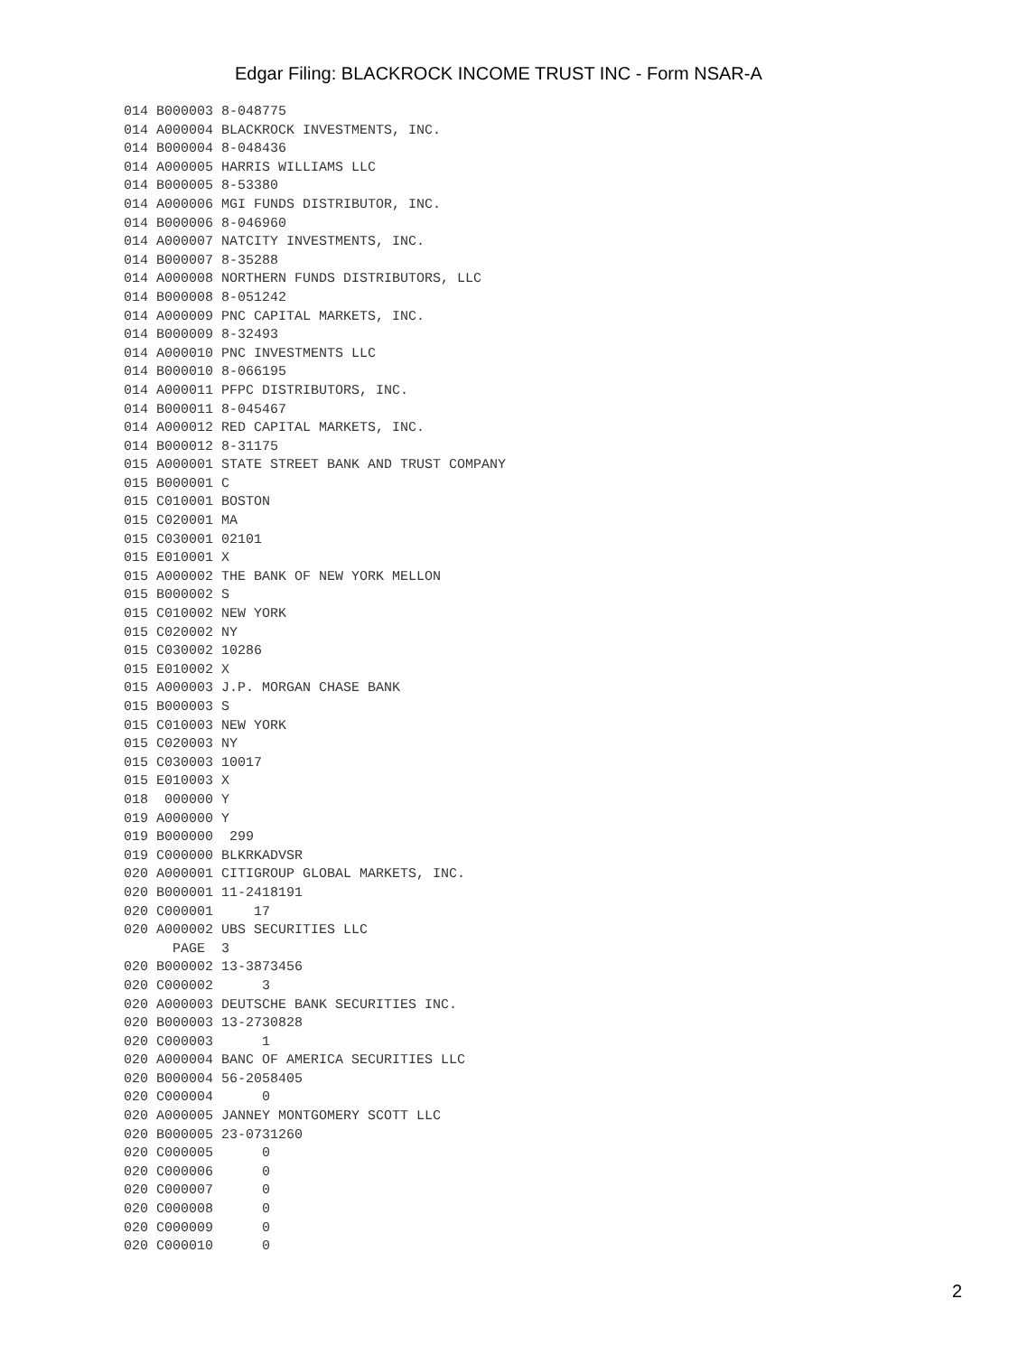Edgar Filing: BLACKROCK INCOME TRUST INC - Form NSAR-A
014 B000003 8-048775
014 A000004 BLACKROCK INVESTMENTS, INC.
014 B000004 8-048436
014 A000005 HARRIS WILLIAMS LLC
014 B000005 8-53380
014 A000006 MGI FUNDS DISTRIBUTOR, INC.
014 B000006 8-046960
014 A000007 NATCITY INVESTMENTS, INC.
014 B000007 8-35288
014 A000008 NORTHERN FUNDS DISTRIBUTORS, LLC
014 B000008 8-051242
014 A000009 PNC CAPITAL MARKETS, INC.
014 B000009 8-32493
014 A000010 PNC INVESTMENTS LLC
014 B000010 8-066195
014 A000011 PFPC DISTRIBUTORS, INC.
014 B000011 8-045467
014 A000012 RED CAPITAL MARKETS, INC.
014 B000012 8-31175
015 A000001 STATE STREET BANK AND TRUST COMPANY
015 B000001 C
015 C010001 BOSTON
015 C020001 MA
015 C030001 02101
015 E010001 X
015 A000002 THE BANK OF NEW YORK MELLON
015 B000002 S
015 C010002 NEW YORK
015 C020002 NY
015 C030002 10286
015 E010002 X
015 A000003 J.P. MORGAN CHASE BANK
015 B000003 S
015 C010003 NEW YORK
015 C020003 NY
015 C030003 10017
015 E010003 X
018  000000 Y
019 A000000 Y
019 B000000  299
019 C000000 BLKRKADVSR
020 A000001 CITIGROUP GLOBAL MARKETS, INC.
020 B000001 11-2418191
020 C000001     17
020 A000002 UBS SECURITIES LLC
      PAGE  3
020 B000002 13-3873456
020 C000002      3
020 A000003 DEUTSCHE BANK SECURITIES INC.
020 B000003 13-2730828
020 C000003      1
020 A000004 BANC OF AMERICA SECURITIES LLC
020 B000004 56-2058405
020 C000004      0
020 A000005 JANNEY MONTGOMERY SCOTT LLC
020 B000005 23-0731260
020 C000005      0
020 C000006      0
020 C000007      0
020 C000008      0
020 C000009      0
020 C000010      0
2